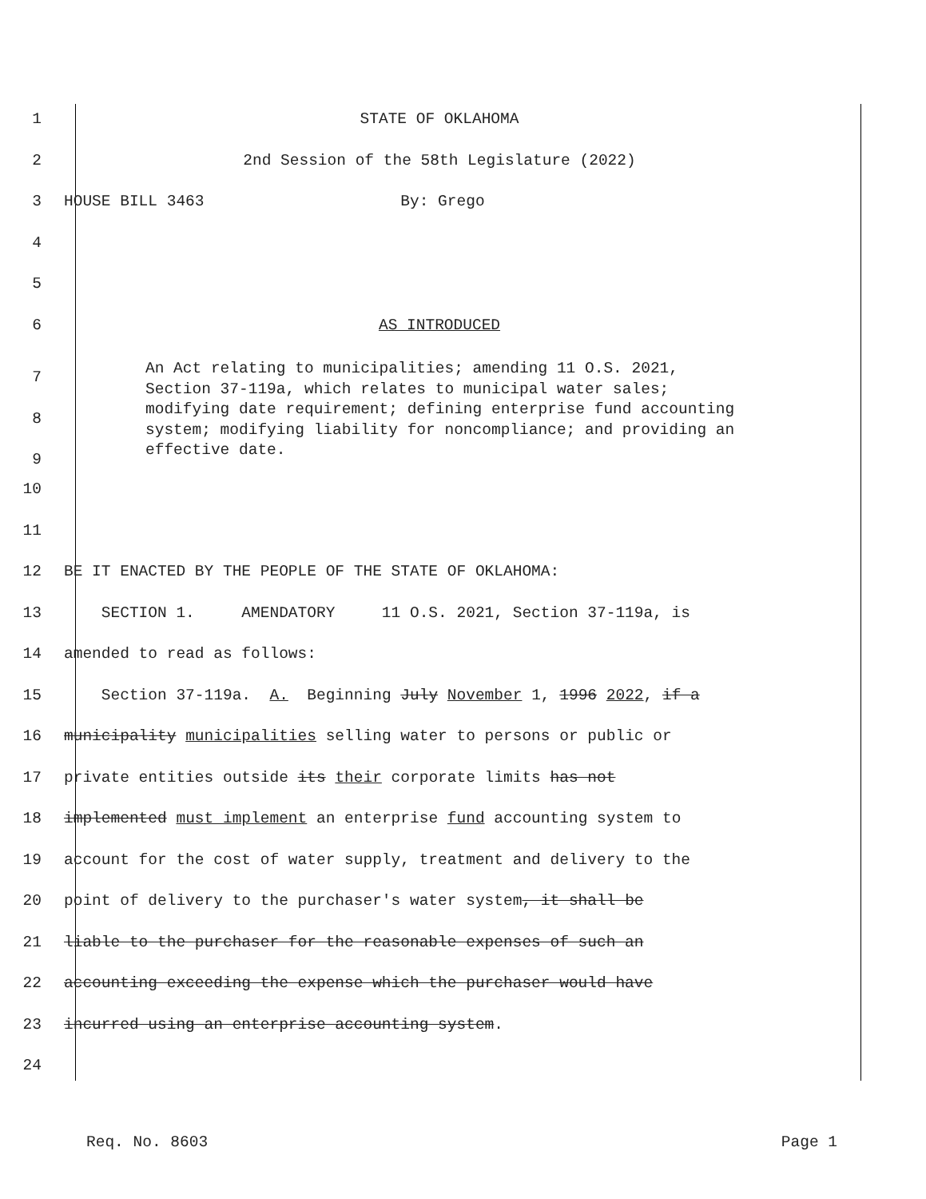1 STATE OF OKLAHOMA
2 2nd Session of the 58th Legislature (2022)
3 HOUSE BILL 3463 By: Grego
4
5
6 AS INTRODUCED
7
8
9
An Act relating to municipalities; amending 11 O.S. 2021, Section 37-119a, which relates to municipal water sales; modifying date requirement; defining enterprise fund accounting system; modifying liability for noncompliance; and providing an effective date.
10
11
12 BE IT ENACTED BY THE PEOPLE OF THE STATE OF OKLAHOMA:
13 SECTION 1. AMENDATORY 11 O.S. 2021, Section 37-119a, is
14 amended to read as follows:
15 Section 37-119a. A. Beginning July November 1, 1996 2022, if a
16 municipality municipalities selling water to persons or public or
17 private entities outside its their corporate limits has not
18 implemented must implement an enterprise fund accounting system to
19 account for the cost of water supply, treatment and delivery to the
20 point of delivery to the purchaser's water system, it shall be
21 liable to the purchaser for the reasonable expenses of such an
22 accounting exceeding the expense which the purchaser would have
23 incurred using an enterprise accounting system.
24
Req. No. 8603 Page 1